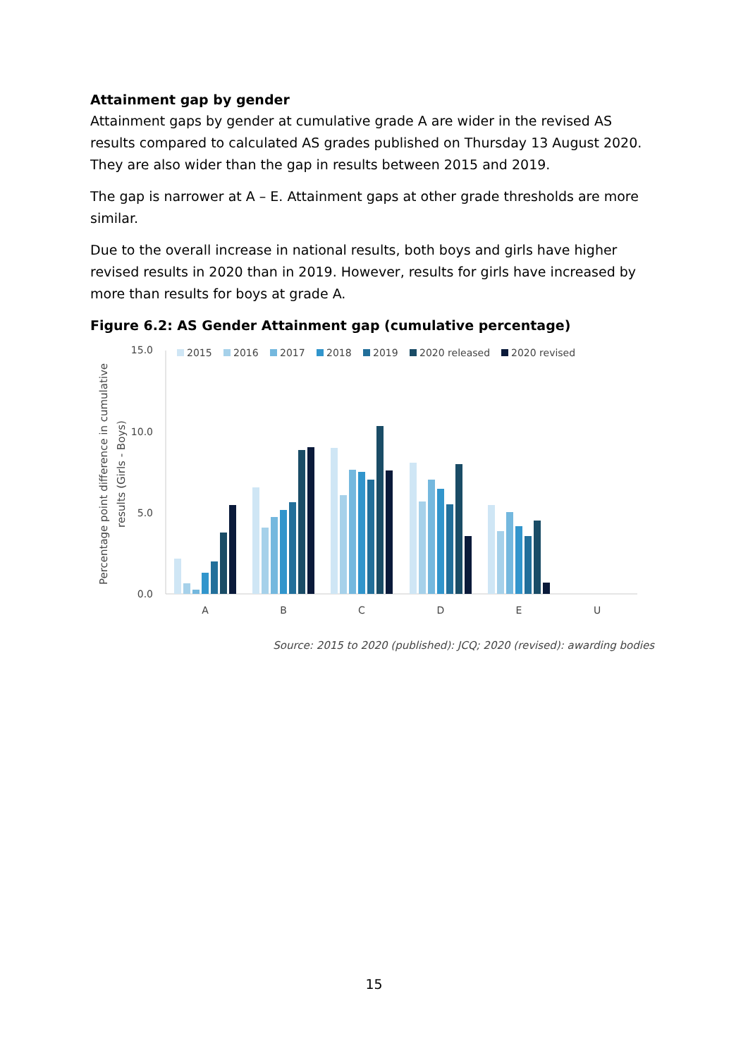Attainment gap by gender
Attainment gaps by gender at cumulative grade A are wider in the revised AS results compared to calculated AS grades published on Thursday 13 August 2020. They are also wider than the gap in results between 2015 and 2019.
The gap is narrower at A – E. Attainment gaps at other grade thresholds are more similar.
Due to the overall increase in national results, both boys and girls have higher revised results in 2020 than in 2019. However, results for girls have increased by more than results for boys at grade A.
Figure 6.2: AS Gender Attainment gap (cumulative percentage)
Percentage point difference in cumulative
results (Girls - Boys)
15.0
10.0
5.0
0.0
2015
2016
2017
2018
2019
2020 released
2020 revised
A
B
C
D
E
U
Source: 2015 to 2020 (published): JCQ; 2020 (revised): awarding bodies
15